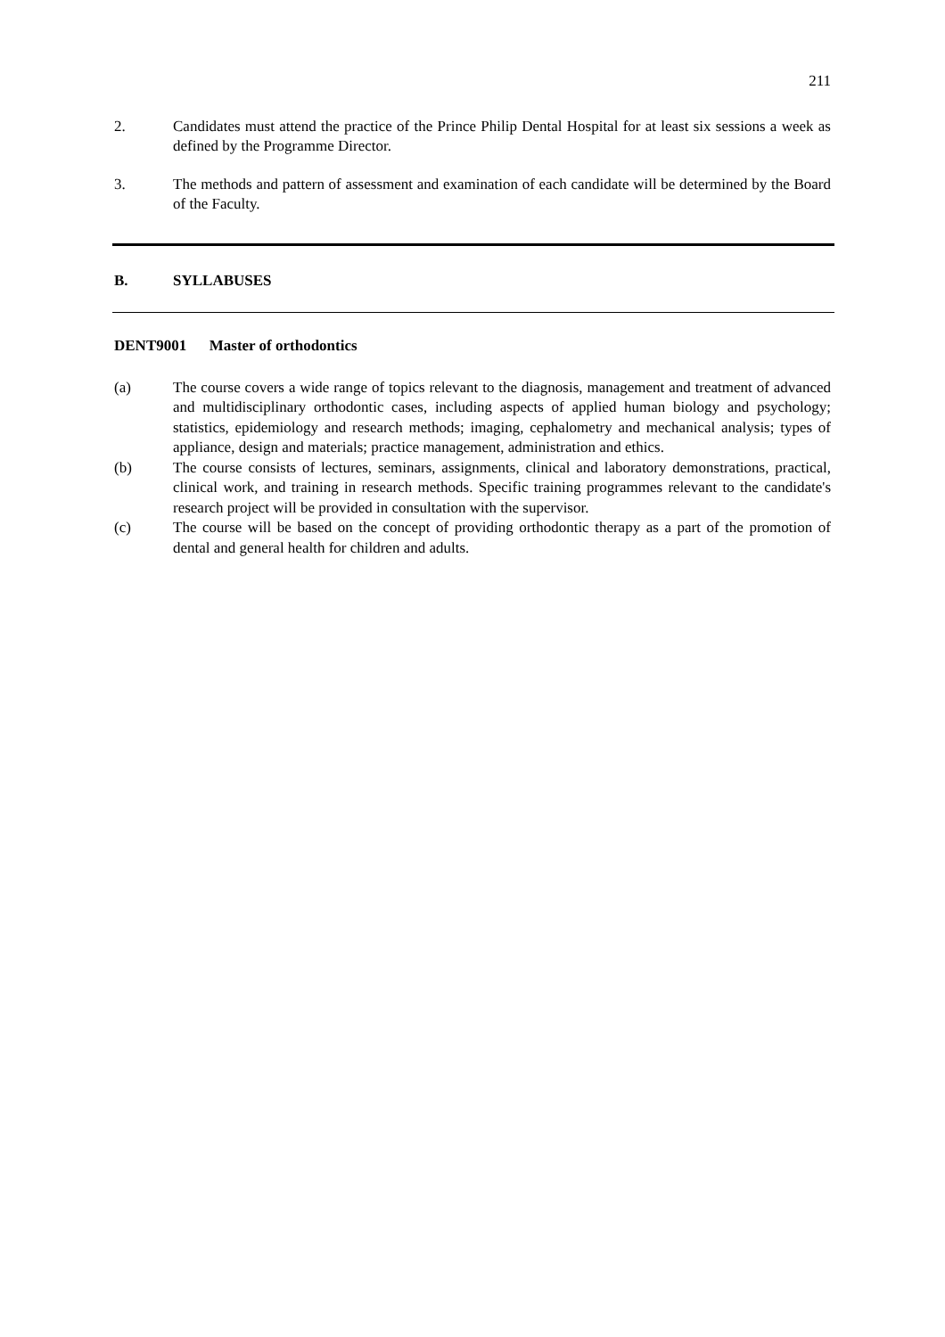211
2. Candidates must attend the practice of the Prince Philip Dental Hospital for at least six sessions a week as defined by the Programme Director.
3. The methods and pattern of assessment and examination of each candidate will be determined by the Board of the Faculty.
B. SYLLABUSES
DENT9001 Master of orthodontics
(a) The course covers a wide range of topics relevant to the diagnosis, management and treatment of advanced and multidisciplinary orthodontic cases, including aspects of applied human biology and psychology; statistics, epidemiology and research methods; imaging, cephalometry and mechanical analysis; types of appliance, design and materials; practice management, administration and ethics.
(b) The course consists of lectures, seminars, assignments, clinical and laboratory demonstrations, practical, clinical work, and training in research methods. Specific training programmes relevant to the candidate's research project will be provided in consultation with the supervisor.
(c) The course will be based on the concept of providing orthodontic therapy as a part of the promotion of dental and general health for children and adults.